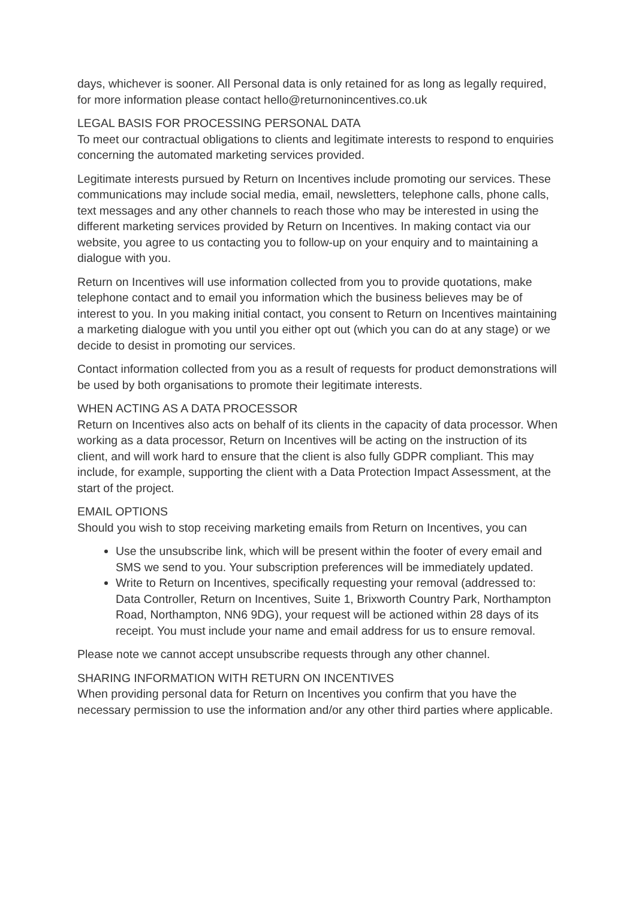days, whichever is sooner. All Personal data is only retained for as long as legally required, for more information please contact hello@returnonincentives.co.uk
LEGAL BASIS FOR PROCESSING PERSONAL DATA
To meet our contractual obligations to clients and legitimate interests to respond to enquiries concerning the automated marketing services provided.
Legitimate interests pursued by Return on Incentives include promoting our services. These communications may include social media, email, newsletters, telephone calls, phone calls, text messages and any other channels to reach those who may be interested in using the different marketing services provided by Return on Incentives. In making contact via our website, you agree to us contacting you to follow-up on your enquiry and to maintaining a dialogue with you.
Return on Incentives will use information collected from you to provide quotations, make telephone contact and to email you information which the business believes may be of interest to you. In you making initial contact, you consent to Return on Incentives maintaining a marketing dialogue with you until you either opt out (which you can do at any stage) or we decide to desist in promoting our services.
Contact information collected from you as a result of requests for product demonstrations will be used by both organisations to promote their legitimate interests.
WHEN ACTING AS A DATA PROCESSOR
Return on Incentives also acts on behalf of its clients in the capacity of data processor. When working as a data processor, Return on Incentives will be acting on the instruction of its client, and will work hard to ensure that the client is also fully GDPR compliant. This may include, for example, supporting the client with a Data Protection Impact Assessment, at the start of the project.
EMAIL OPTIONS
Should you wish to stop receiving marketing emails from Return on Incentives, you can
Use the unsubscribe link, which will be present within the footer of every email and SMS we send to you. Your subscription preferences will be immediately updated.
Write to Return on Incentives, specifically requesting your removal (addressed to: Data Controller, Return on Incentives, Suite 1, Brixworth Country Park, Northampton Road, Northampton, NN6 9DG), your request will be actioned within 28 days of its receipt. You must include your name and email address for us to ensure removal.
Please note we cannot accept unsubscribe requests through any other channel.
SHARING INFORMATION WITH RETURN ON INCENTIVES
When providing personal data for Return on Incentives you confirm that you have the necessary permission to use the information and/or any other third parties where applicable.